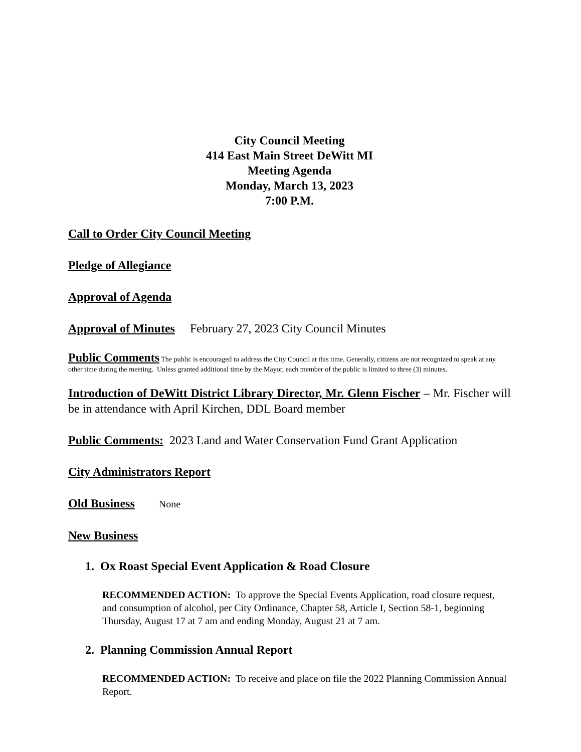City Council Meeting
414 East Main Street DeWitt MI
Meeting Agenda
Monday, March 13, 2023
7:00 P.M.
Call to Order City Council Meeting
Pledge of Allegiance
Approval of Agenda
Approval of Minutes February 27, 2023 City Council Minutes
Public Comments The public is encouraged to address the City Council at this time. Generally, citizens are not recognized to speak at any other time during the meeting. Unless granted additional time by the Mayor, each member of the public is limited to three (3) minutes.
Introduction of DeWitt District Library Director, Mr. Glenn Fischer – Mr. Fischer will be in attendance with April Kirchen, DDL Board member
Public Comments: 2023 Land and Water Conservation Fund Grant Application
City Administrators Report
Old Business None
New Business
1. Ox Roast Special Event Application & Road Closure
RECOMMENDED ACTION: To approve the Special Events Application, road closure request, and consumption of alcohol, per City Ordinance, Chapter 58, Article I, Section 58-1, beginning Thursday, August 17 at 7 am and ending Monday, August 21 at 7 am.
2. Planning Commission Annual Report
RECOMMENDED ACTION: To receive and place on file the 2022 Planning Commission Annual Report.